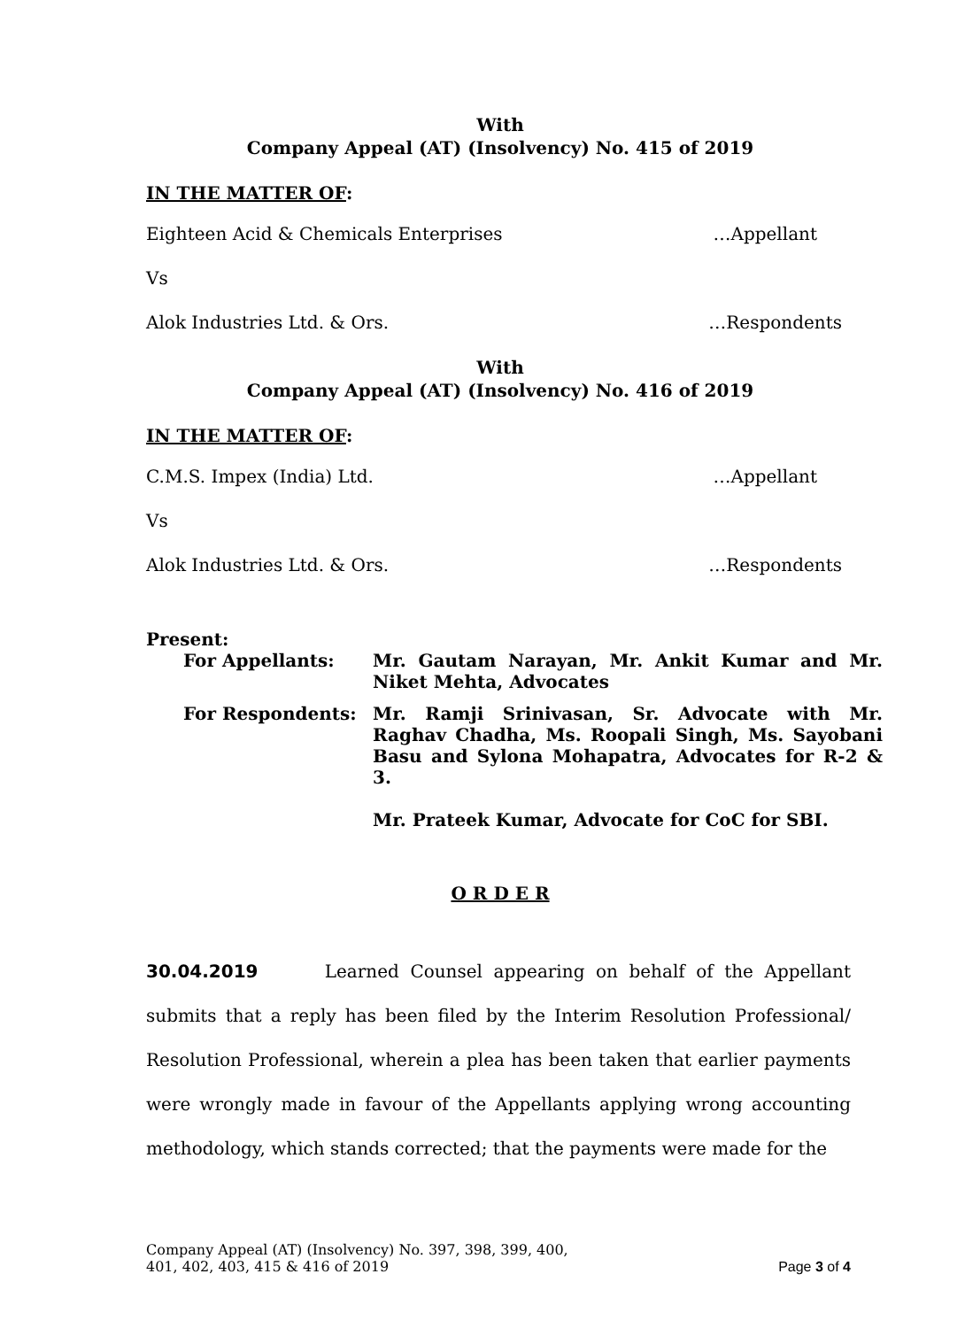With
Company Appeal (AT) (Insolvency) No. 415 of 2019
IN THE MATTER OF:
Eighteen Acid & Chemicals Enterprises …Appellant
Vs
Alok Industries Ltd. & Ors. …Respondents
With
Company Appeal (AT) (Insolvency) No. 416 of 2019
IN THE MATTER OF:
C.M.S. Impex (India) Ltd. …Appellant
Vs
Alok Industries Ltd. & Ors. …Respondents
Present:
| For Appellants: | Mr. Gautam Narayan, Mr. Ankit Kumar and Mr. Niket Mehta, Advocates |
| For Respondents: | Mr. Ramji Srinivasan, Sr. Advocate with Mr. Raghav Chadha, Ms. Roopali Singh, Ms. Sayobani Basu and Sylona Mohapatra, Advocates for R-2 & 3. Mr. Prateek Kumar, Advocate for CoC for SBI. |
O R D E R
30.04.2019 Learned Counsel appearing on behalf of the Appellant submits that a reply has been filed by the Interim Resolution Professional/ Resolution Professional, wherein a plea has been taken that earlier payments were wrongly made in favour of the Appellants applying wrong accounting methodology, which stands corrected; that the payments were made for the
Company Appeal (AT) (Insolvency) No. 397, 398, 399, 400,
401, 402, 403, 415 & 416 of 2019 Page 3 of 4